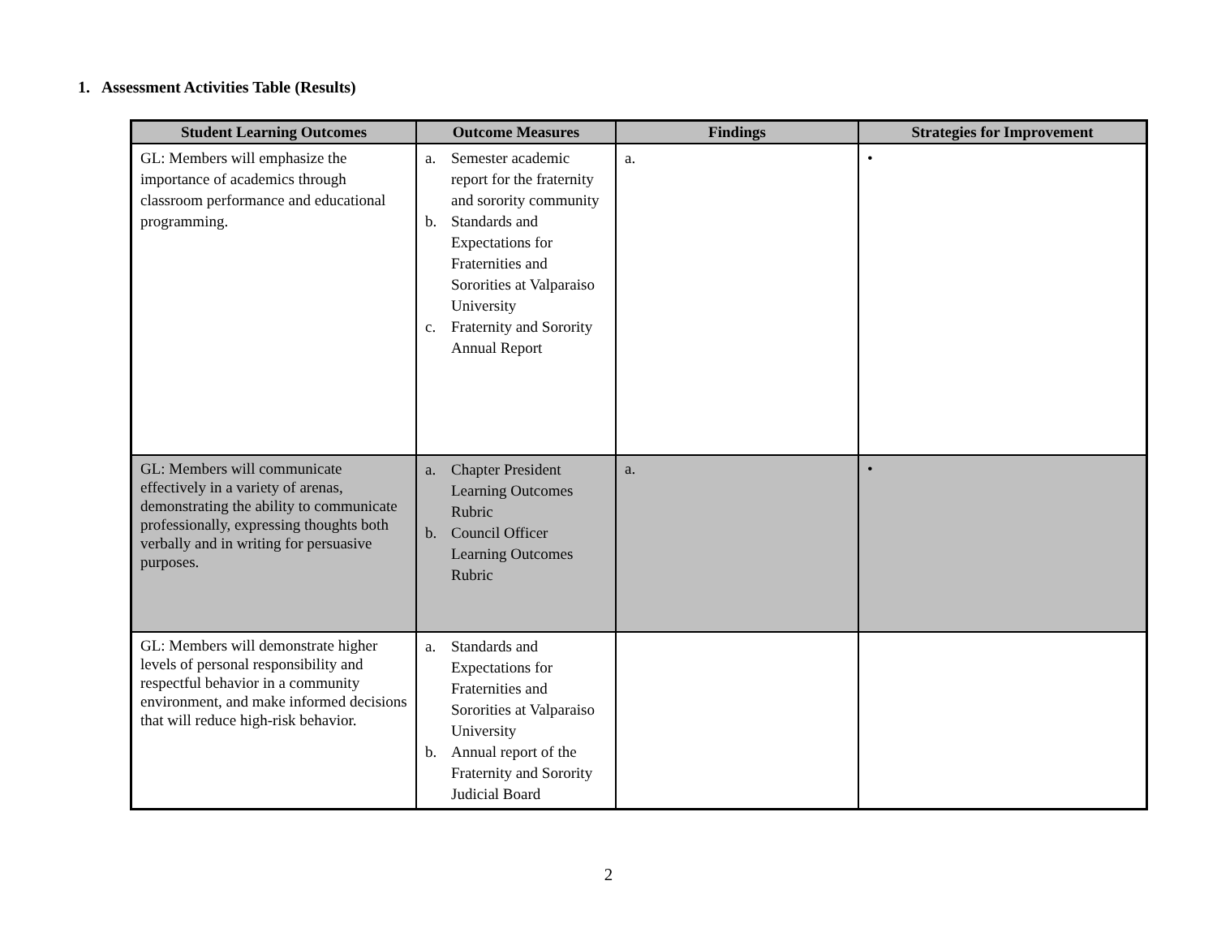1. Assessment Activities Table (Results)
| Student Learning Outcomes | Outcome Measures | Findings | Strategies for Improvement |
| --- | --- | --- | --- |
| GL: Members will emphasize the importance of academics through classroom performance and educational programming. | a. Semester academic report for the fraternity and sorority community b. Standards and Expectations for Fraternities and Sororities at Valparaiso University c. Fraternity and Sorority Annual Report | a. | • |
| GL: Members will communicate effectively in a variety of arenas, demonstrating the ability to communicate professionally, expressing thoughts both verbally and in writing for persuasive purposes. | a. Chapter President Learning Outcomes Rubric b. Council Officer Learning Outcomes Rubric | a. | • |
| GL: Members will demonstrate higher levels of personal responsibility and respectful behavior in a community environment, and make informed decisions that will reduce high-risk behavior. | a. Standards and Expectations for Fraternities and Sororities at Valparaiso University b. Annual report of the Fraternity and Sorority Judicial Board | | |
2